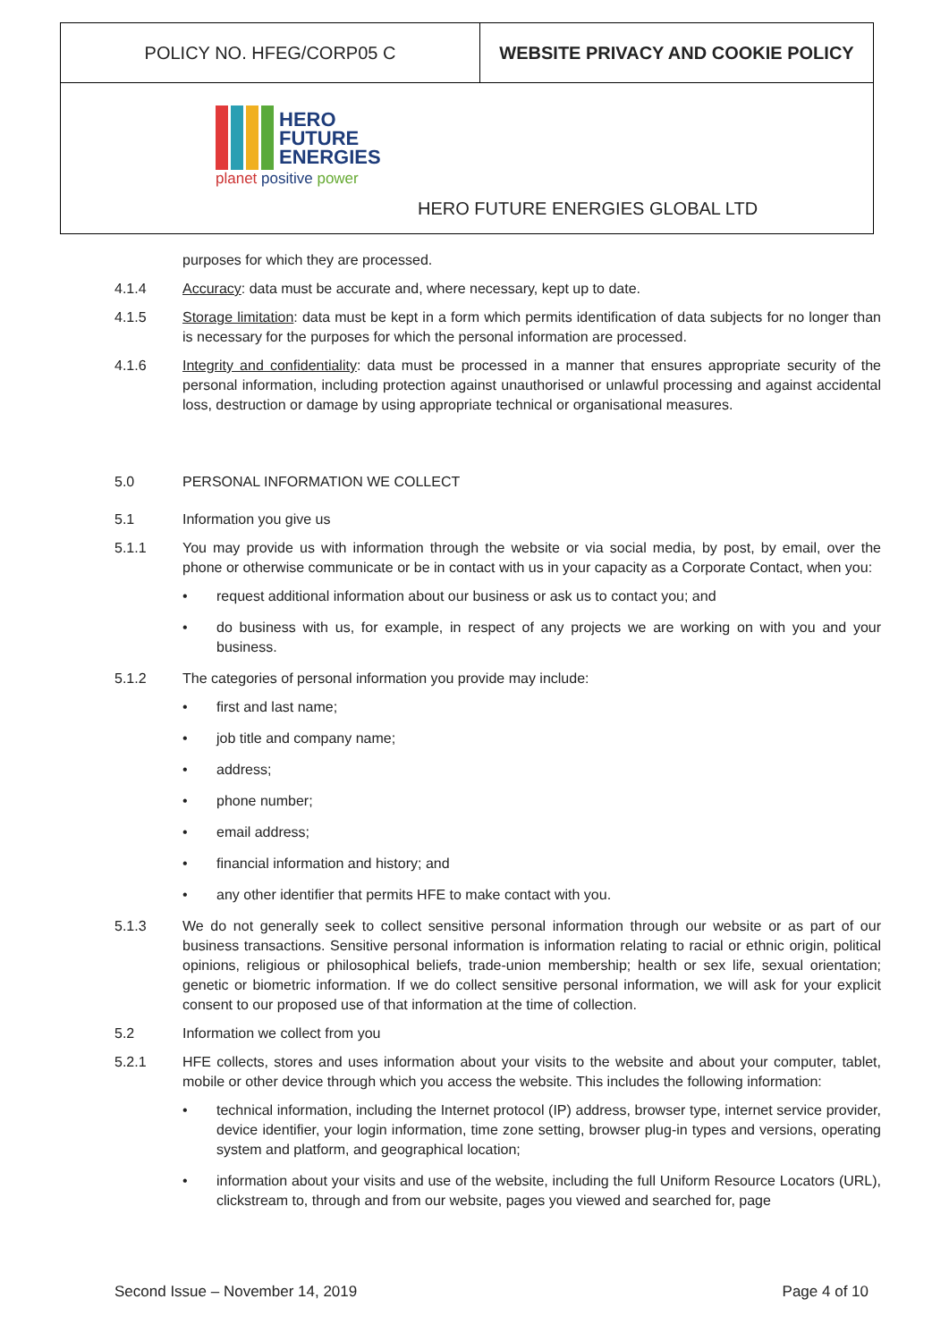| POLICY NO. HFEG/CORP05 C | WEBSITE PRIVACY AND COOKIE POLICY |
| HERO FUTURE ENERGIES planet positive power HERO FUTURE ENERGIES GLOBAL LTD | |
purposes for which they are processed.
4.1.4 Accuracy: data must be accurate and, where necessary, kept up to date.
4.1.5 Storage limitation: data must be kept in a form which permits identification of data subjects for no longer than is necessary for the purposes for which the personal information are processed.
4.1.6 Integrity and confidentiality: data must be processed in a manner that ensures appropriate security of the personal information, including protection against unauthorised or unlawful processing and against accidental loss, destruction or damage by using appropriate technical or organisational measures.
5.0 PERSONAL INFORMATION WE COLLECT
5.1 Information you give us
5.1.1 You may provide us with information through the website or via social media, by post, by email, over the phone or otherwise communicate or be in contact with us in your capacity as a Corporate Contact, when you:
• request additional information about our business or ask us to contact you; and
• do business with us, for example, in respect of any projects we are working on with you and your business.
5.1.2 The categories of personal information you provide may include:
• first and last name;
• job title and company name;
• address;
• phone number;
• email address;
• financial information and history; and
• any other identifier that permits HFE to make contact with you.
5.1.3 We do not generally seek to collect sensitive personal information through our website or as part of our business transactions. Sensitive personal information is information relating to racial or ethnic origin, political opinions, religious or philosophical beliefs, trade-union membership; health or sex life, sexual orientation; genetic or biometric information. If we do collect sensitive personal information, we will ask for your explicit consent to our proposed use of that information at the time of collection.
5.2 Information we collect from you
5.2.1 HFE collects, stores and uses information about your visits to the website and about your computer, tablet, mobile or other device through which you access the website. This includes the following information:
• technical information, including the Internet protocol (IP) address, browser type, internet service provider, device identifier, your login information, time zone setting, browser plug-in types and versions, operating system and platform, and geographical location;
• information about your visits and use of the website, including the full Uniform Resource Locators (URL), clickstream to, through and from our website, pages you viewed and searched for, page
Second Issue – November 14, 2019 Page 4 of 10